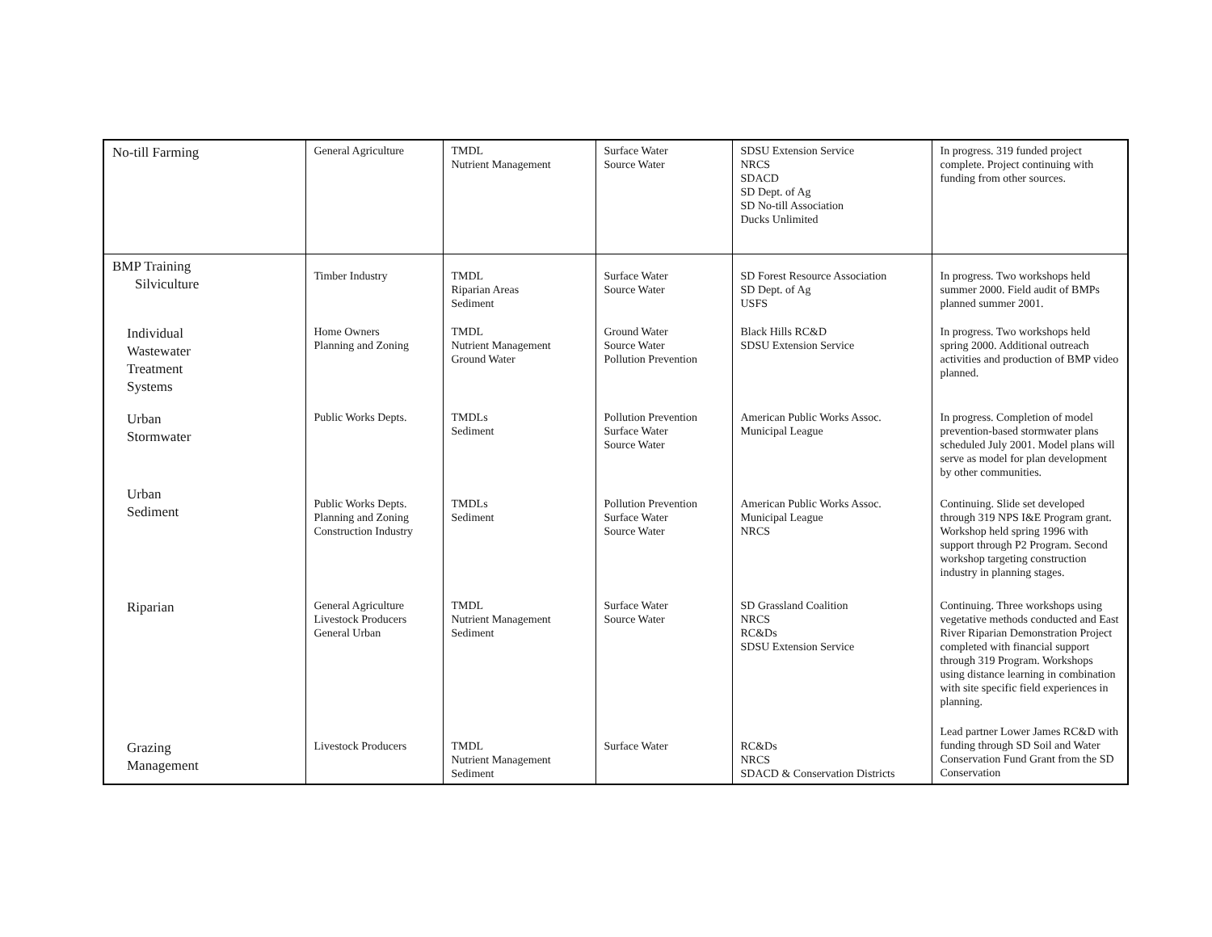| No-till Farming | General Agriculture | TMDL Nutrient Management | Surface Water Source Water | SDSU Extension Service NRCS SDACD SD Dept. of Ag SD No-till Association Ducks Unlimited | In progress. 319 funded project complete. Project continuing with funding from other sources. |
| BMP Training Silviculture | Timber Industry | TMDL Riparian Areas Sediment | Surface Water Source Water | SD Forest Resource Association SD Dept. of Ag USFS | In progress. Two workshops held summer 2000. Field audit of BMPs planned summer 2001. |
| Individual Wastewater Treatment Systems | Home Owners Planning and Zoning | TMDL Nutrient Management Ground Water | Ground Water Source Water Pollution Prevention | Black Hills RC&D SDSU Extension Service | In progress. Two workshops held spring 2000. Additional outreach activities and production of BMP video planned. |
| Urban Stormwater | Public Works Depts. | TMDLs Sediment | Pollution Prevention Surface Water Source Water | American Public Works Assoc. Municipal League | In progress. Completion of model prevention-based stormwater plans scheduled July 2001. Model plans will serve as model for plan development by other communities. |
| Urban Sediment | Public Works Depts. Planning and Zoning Construction Industry | TMDLs Sediment | Pollution Prevention Surface Water Source Water | American Public Works Assoc. Municipal League NRCS | Continuing. Slide set developed through 319 NPS I&E Program grant. Workshop held spring 1996 with support through P2 Program. Second workshop targeting construction industry in planning stages. |
| Riparian | General Agriculture Livestock Producers General Urban | TMDL Nutrient Management Sediment | Surface Water Source Water | SD Grassland Coalition NRCS RC&Ds SDSU Extension Service | Continuing. Three workshops using vegetative methods conducted and East River Riparian Demonstration Project completed with financial support through 319 Program. Workshops using distance learning in combination with site specific field experiences in planning. |
| Grazing Management | Livestock Producers | TMDL Nutrient Management Sediment | Surface Water | RC&Ds NRCS SDACD & Conservation Districts | Lead partner Lower James RC&D with funding through SD Soil and Water Conservation Fund Grant from the SD Conservation |